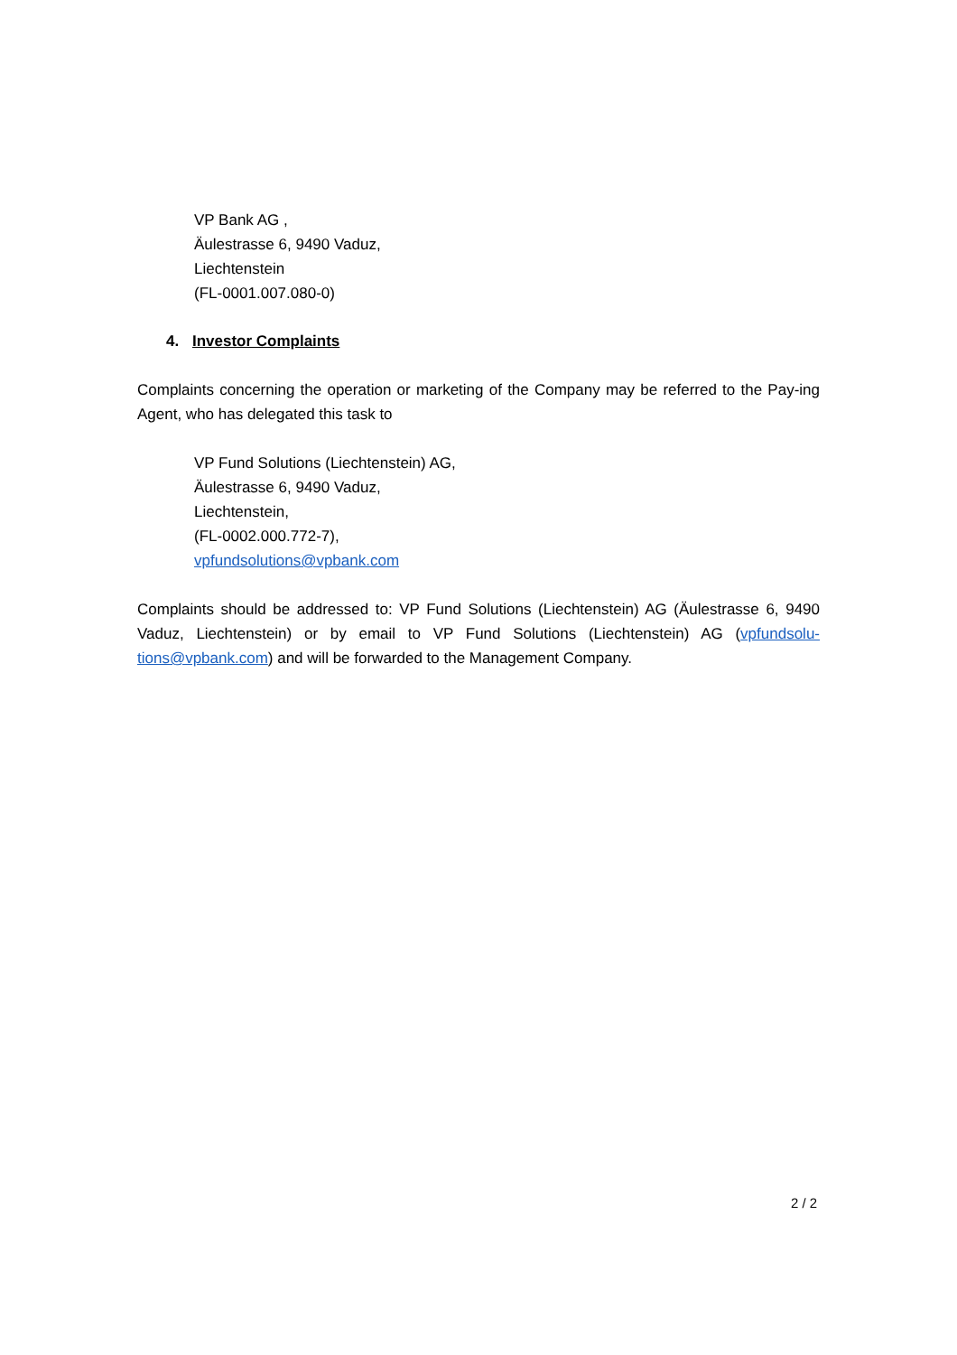VP Bank AG ,
Äulestrasse 6, 9490 Vaduz,
Liechtenstein
(FL-0001.007.080-0)
4. Investor Complaints
Complaints concerning the operation or marketing of the Company may be referred to the Pay-ing Agent, who has delegated this task to
VP Fund Solutions (Liechtenstein) AG,
Äulestrasse 6, 9490 Vaduz,
Liechtenstein,
(FL-0002.000.772-7),
vpfundsolutions@vpbank.com
Complaints should be addressed to: VP Fund Solutions (Liechtenstein) AG (Äulestrasse 6, 9490 Vaduz, Liechtenstein) or by email to VP Fund Solutions (Liechtenstein) AG (vpfundsolu-tions@vpbank.com) and will be forwarded to the Management Company.
2 / 2